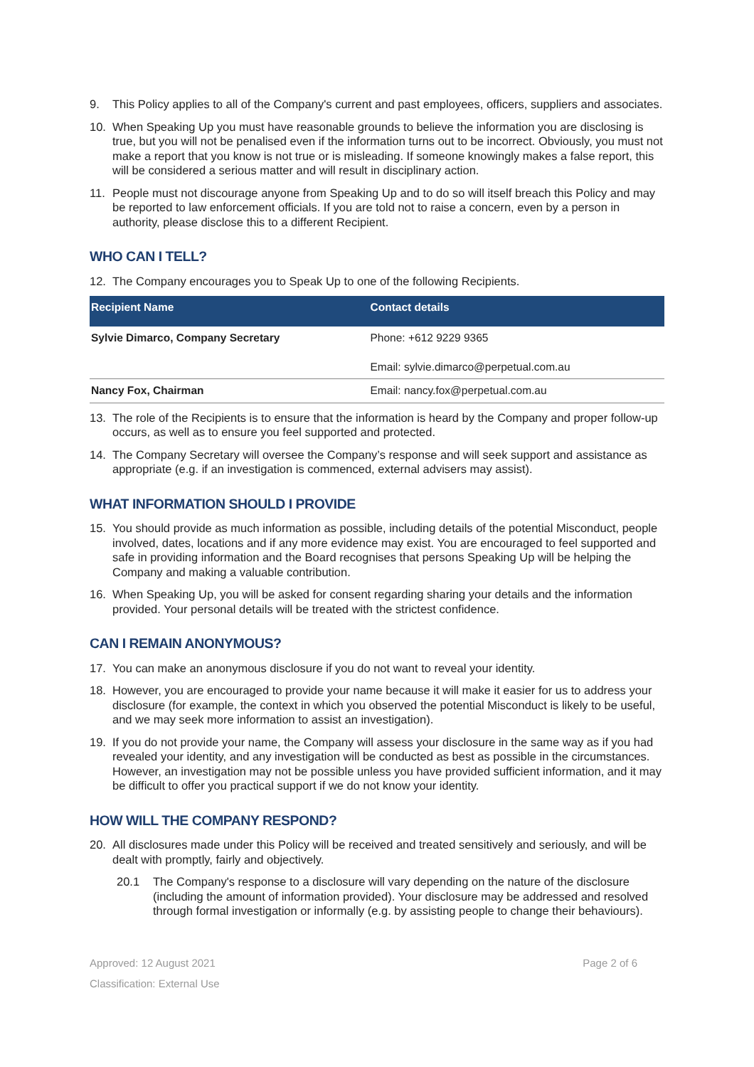9. This Policy applies to all of the Company's current and past employees, officers, suppliers and associates.
10. When Speaking Up you must have reasonable grounds to believe the information you are disclosing is true, but you will not be penalised even if the information turns out to be incorrect. Obviously, you must not make a report that you know is not true or is misleading. If someone knowingly makes a false report, this will be considered a serious matter and will result in disciplinary action.
11. People must not discourage anyone from Speaking Up and to do so will itself breach this Policy and may be reported to law enforcement officials. If you are told not to raise a concern, even by a person in authority, please disclose this to a different Recipient.
WHO CAN I TELL?
12. The Company encourages you to Speak Up to one of the following Recipients.
| Recipient Name | Contact details |
| --- | --- |
| Sylvie Dimarco, Company Secretary | Phone: +612 9229 9365 Email: sylvie.dimarco@perpetual.com.au |
| Nancy Fox, Chairman | Email: nancy.fox@perpetual.com.au |
13. The role of the Recipients is to ensure that the information is heard by the Company and proper follow-up occurs, as well as to ensure you feel supported and protected.
14. The Company Secretary will oversee the Company’s response and will seek support and assistance as appropriate (e.g. if an investigation is commenced, external advisers may assist).
WHAT INFORMATION SHOULD I PROVIDE
15. You should provide as much information as possible, including details of the potential Misconduct, people involved, dates, locations and if any more evidence may exist. You are encouraged to feel supported and safe in providing information and the Board recognises that persons Speaking Up will be helping the Company and making a valuable contribution.
16. When Speaking Up, you will be asked for consent regarding sharing your details and the information provided. Your personal details will be treated with the strictest confidence.
CAN I REMAIN ANONYMOUS?
17. You can make an anonymous disclosure if you do not want to reveal your identity.
18. However, you are encouraged to provide your name because it will make it easier for us to address your disclosure (for example, the context in which you observed the potential Misconduct is likely to be useful, and we may seek more information to assist an investigation).
19. If you do not provide your name, the Company will assess your disclosure in the same way as if you had revealed your identity, and any investigation will be conducted as best as possible in the circumstances. However, an investigation may not be possible unless you have provided sufficient information, and it may be difficult to offer you practical support if we do not know your identity.
HOW WILL THE COMPANY RESPOND?
20. All disclosures made under this Policy will be received and treated sensitively and seriously, and will be dealt with promptly, fairly and objectively.
20.1 The Company's response to a disclosure will vary depending on the nature of the disclosure (including the amount of information provided). Your disclosure may be addressed and resolved through formal investigation or informally (e.g. by assisting people to change their behaviours).
Approved: 12 August 2021 Page 2 of 6
Classification: External Use